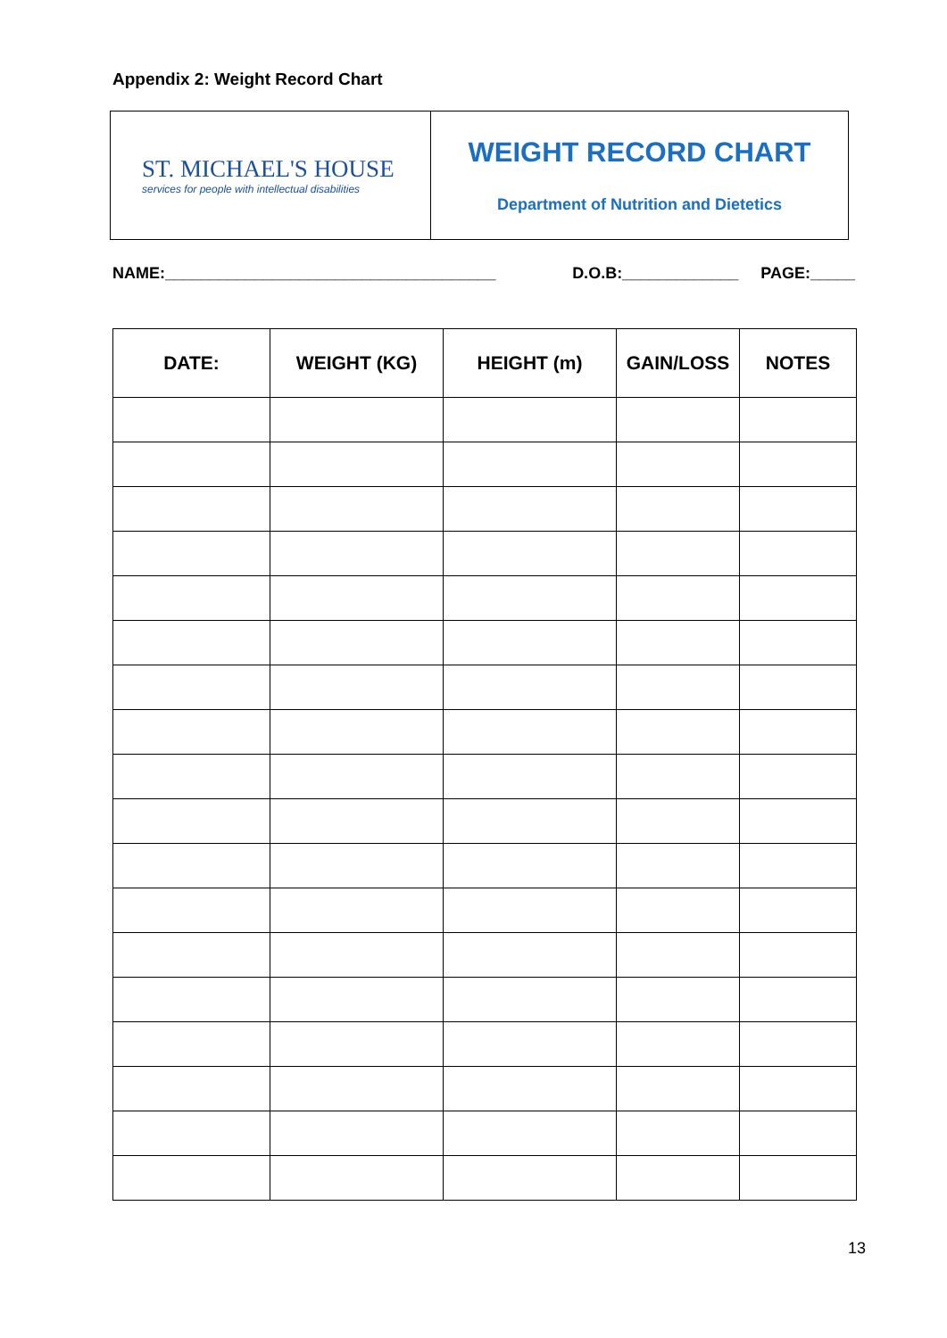Appendix 2: Weight Record Chart
ST. MICHAEL'S HOUSE
services for people with intellectual disabilities
WEIGHT RECORD CHART
Department of Nutrition and Dietetics
NAME:_____________________________________ D.O.B:_____________ PAGE:_____
| DATE: | WEIGHT (KG) | HEIGHT (m) | GAIN/LOSS | NOTES |
| --- | --- | --- | --- | --- |
13